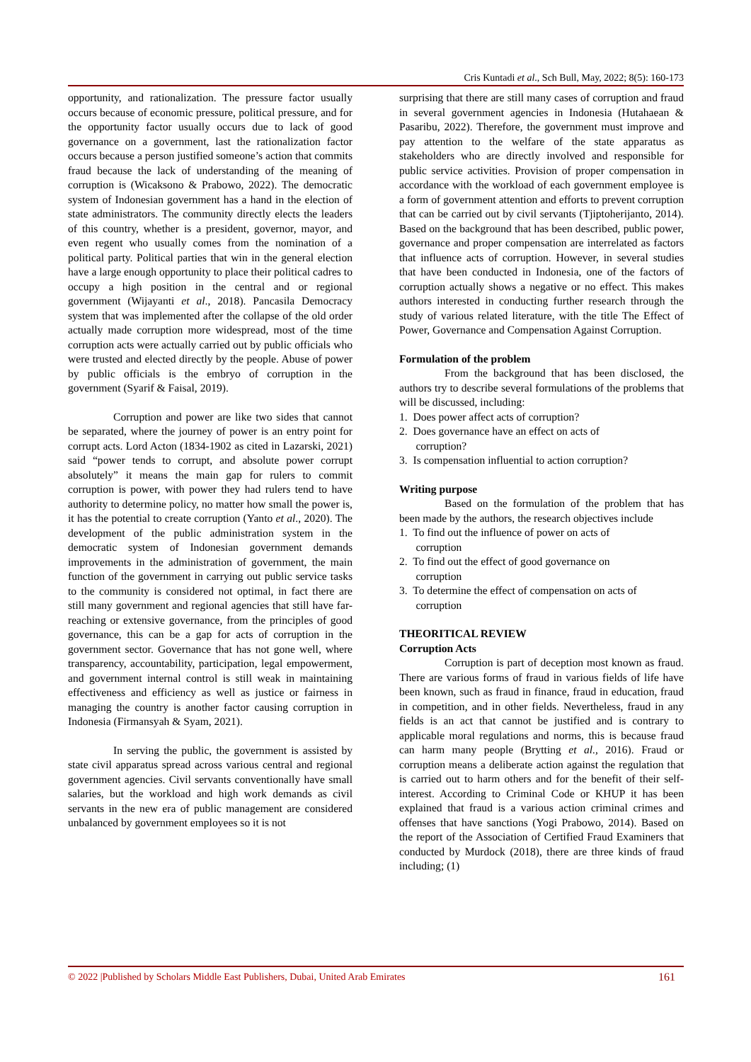Cris Kuntadi et al., Sch Bull, May, 2022; 8(5): 160-173
opportunity, and rationalization. The pressure factor usually occurs because of economic pressure, political pressure, and for the opportunity factor usually occurs due to lack of good governance on a government, last the rationalization factor occurs because a person justified someone’s action that commits fraud because the lack of understanding of the meaning of corruption is (Wicaksono & Prabowo, 2022). The democratic system of Indonesian government has a hand in the election of state administrators. The community directly elects the leaders of this country, whether is a president, governor, mayor, and even regent who usually comes from the nomination of a political party. Political parties that win in the general election have a large enough opportunity to place their political cadres to occupy a high position in the central and or regional government (Wijayanti et al., 2018). Pancasila Democracy system that was implemented after the collapse of the old order actually made corruption more widespread, most of the time corruption acts were actually carried out by public officials who were trusted and elected directly by the people. Abuse of power by public officials is the embryo of corruption in the government (Syarif & Faisal, 2019).
Corruption and power are like two sides that cannot be separated, where the journey of power is an entry point for corrupt acts. Lord Acton (1834-1902 as cited in Lazarski, 2021) said “power tends to corrupt, and absolute power corrupt absolutely” it means the main gap for rulers to commit corruption is power, with power they had rulers tend to have authority to determine policy, no matter how small the power is, it has the potential to create corruption (Yanto et al., 2020). The development of the public administration system in the democratic system of Indonesian government demands improvements in the administration of government, the main function of the government in carrying out public service tasks to the community is considered not optimal, in fact there are still many government and regional agencies that still have far-reaching or extensive governance, from the principles of good governance, this can be a gap for acts of corruption in the government sector. Governance that has not gone well, where transparency, accountability, participation, legal empowerment, and government internal control is still weak in maintaining effectiveness and efficiency as well as justice or fairness in managing the country is another factor causing corruption in Indonesia (Firmansyah & Syam, 2021).
In serving the public, the government is assisted by state civil apparatus spread across various central and regional government agencies. Civil servants conventionally have small salaries, but the workload and high work demands as civil servants in the new era of public management are considered unbalanced by government employees so it is not
surprising that there are still many cases of corruption and fraud in several government agencies in Indonesia (Hutahaean & Pasaribu, 2022). Therefore, the government must improve and pay attention to the welfare of the state apparatus as stakeholders who are directly involved and responsible for public service activities. Provision of proper compensation in accordance with the workload of each government employee is a form of government attention and efforts to prevent corruption that can be carried out by civil servants (Tjiptoherijanto, 2014). Based on the background that has been described, public power, governance and proper compensation are interrelated as factors that influence acts of corruption. However, in several studies that have been conducted in Indonesia, one of the factors of corruption actually shows a negative or no effect. This makes authors interested in conducting further research through the study of various related literature, with the title The Effect of Power, Governance and Compensation Against Corruption.
Formulation of the problem
From the background that has been disclosed, the authors try to describe several formulations of the problems that will be discussed, including:
1. Does power affect acts of corruption?
2. Does governance have an effect on acts of
corruption?
3. Is compensation influential to action corruption?
Writing purpose
Based on the formulation of the problem that has been made by the authors, the research objectives include
1. To find out the influence of power on acts of
corruption
2. To find out the effect of good governance on
corruption
3. To determine the effect of compensation on acts of
corruption
THEORITICAL REVIEW
Corruption Acts
Corruption is part of deception most known as fraud. There are various forms of fraud in various fields of life have been known, such as fraud in finance, fraud in education, fraud in competition, and in other fields. Nevertheless, fraud in any fields is an act that cannot be justified and is contrary to applicable moral regulations and norms, this is because fraud can harm many people (Brytting et al., 2016). Fraud or corruption means a deliberate action against the regulation that is carried out to harm others and for the benefit of their self-interest. According to Criminal Code or KHUP it has been explained that fraud is a various action criminal crimes and offenses that have sanctions (Yogi Prabowo, 2014). Based on the report of the Association of Certified Fraud Examiners that conducted by Murdock (2018), there are three kinds of fraud including; (1)
© 2022 |Published by Scholars Middle East Publishers, Dubai, United Arab Emirates 161